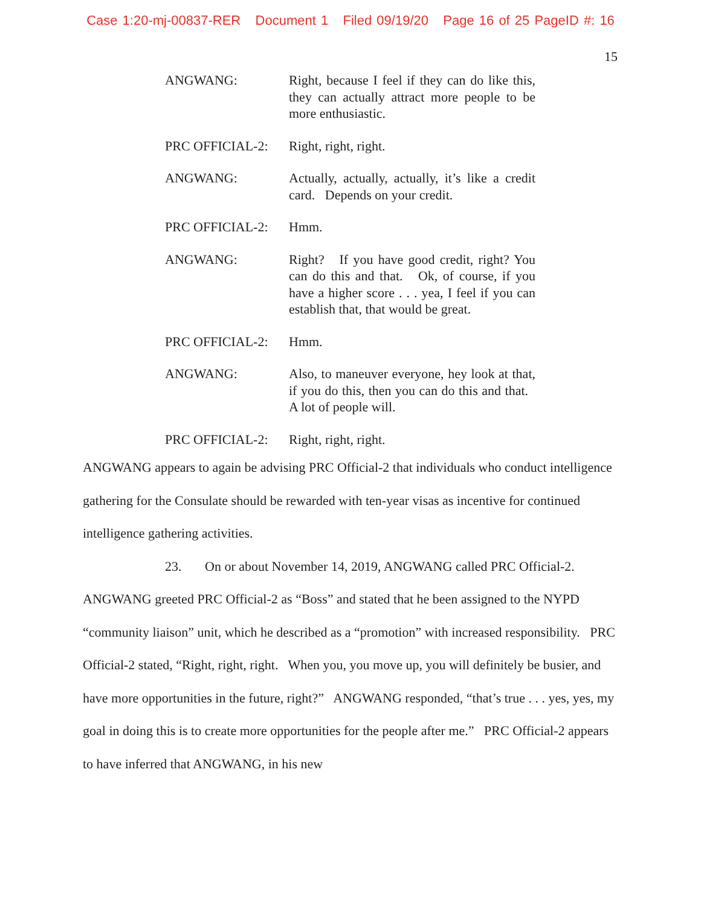Case 1:20-mj-00837-RER Document 1 Filed 09/19/20 Page 16 of 25 PageID #: 16
15
ANGWANG: Right, because I feel if they can do like this, they can actually attract more people to be more enthusiastic.
PRC OFFICIAL-2: Right, right, right.
ANGWANG: Actually, actually, actually, it’s like a credit card. Depends on your credit.
PRC OFFICIAL-2: Hmm.
ANGWANG: Right? If you have good credit, right? You can do this and that. Ok, of course, if you have a higher score . . . yea, I feel if you can establish that, that would be great.
PRC OFFICIAL-2: Hmm.
ANGWANG: Also, to maneuver everyone, hey look at that, if you do this, then you can do this and that. A lot of people will.
PRC OFFICIAL-2: Right, right, right.
ANGWANG appears to again be advising PRC Official-2 that individuals who conduct intelligence gathering for the Consulate should be rewarded with ten-year visas as incentive for continued intelligence gathering activities.
23. On or about November 14, 2019, ANGWANG called PRC Official-2. ANGWANG greeted PRC Official-2 as “Boss” and stated that he been assigned to the NYPD “community liaison” unit, which he described as a “promotion” with increased responsibility. PRC Official-2 stated, “Right, right, right. When you, you move up, you will definitely be busier, and have more opportunities in the future, right?” ANGWANG responded, “that’s true . . . yes, yes, my goal in doing this is to create more opportunities for the people after me.” PRC Official-2 appears to have inferred that ANGWANG, in his new